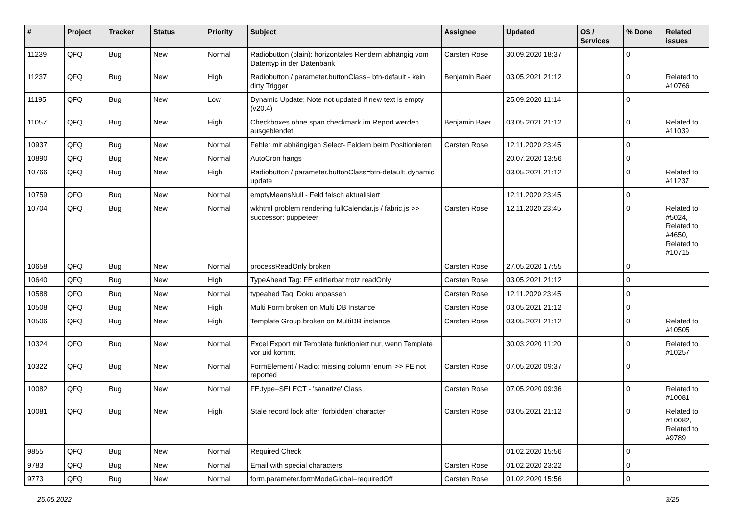| # | Project | Tracker | Status | Priority | Subject | Assignee | Updated | OS / Services | % Done | Related issues |
| --- | --- | --- | --- | --- | --- | --- | --- | --- | --- | --- |
| 11239 | QFQ | Bug | New | Normal | Radiobutton (plain): horizontales Rendern abhängig vom Datentyp in der Datenbank | Carsten Rose | 30.09.2020 18:37 | | 0 | |
| 11237 | QFQ | Bug | New | High | Radiobutton / parameter.buttonClass= btn-default - kein dirty Trigger | Benjamin Baer | 03.05.2021 21:12 | | 0 | Related to #10766 |
| 11195 | QFQ | Bug | New | Low | Dynamic Update: Note not updated if new text is empty (v20.4) | | 25.09.2020 11:14 | | 0 | |
| 11057 | QFQ | Bug | New | High | Checkboxes ohne span.checkmark im Report werden ausgeblendet | Benjamin Baer | 03.05.2021 21:12 | | 0 | Related to #11039 |
| 10937 | QFQ | Bug | New | Normal | Fehler mit abhängigen Select- Feldern beim Positionieren | Carsten Rose | 12.11.2020 23:45 | | 0 | |
| 10890 | QFQ | Bug | New | Normal | AutoCron hangs | | 20.07.2020 13:56 | | 0 | |
| 10766 | QFQ | Bug | New | High | Radiobutton / parameter.buttonClass=btn-default: dynamic update | | 03.05.2021 21:12 | | 0 | Related to #11237 |
| 10759 | QFQ | Bug | New | Normal | emptyMeansNull - Feld falsch aktualisiert | | 12.11.2020 23:45 | | 0 | |
| 10704 | QFQ | Bug | New | Normal | wkhtml problem rendering fullCalendar.js / fabric.js >> successor: puppeteer | Carsten Rose | 12.11.2020 23:45 | | 0 | Related to #5024, Related to #4650, Related to #10715 |
| 10658 | QFQ | Bug | New | Normal | processReadOnly broken | Carsten Rose | 27.05.2020 17:55 | | 0 | |
| 10640 | QFQ | Bug | New | High | TypeAhead Tag: FE editierbar trotz readOnly | Carsten Rose | 03.05.2021 21:12 | | 0 | |
| 10588 | QFQ | Bug | New | Normal | typeahed Tag: Doku anpassen | Carsten Rose | 12.11.2020 23:45 | | 0 | |
| 10508 | QFQ | Bug | New | High | Multi Form broken on Multi DB Instance | Carsten Rose | 03.05.2021 21:12 | | 0 | |
| 10506 | QFQ | Bug | New | High | Template Group broken on MultiDB instance | Carsten Rose | 03.05.2021 21:12 | | 0 | Related to #10505 |
| 10324 | QFQ | Bug | New | Normal | Excel Export mit Template funktioniert nur, wenn Template vor uid kommt | | 30.03.2020 11:20 | | 0 | Related to #10257 |
| 10322 | QFQ | Bug | New | Normal | FormElement / Radio: missing column 'enum' >> FE not reported | Carsten Rose | 07.05.2020 09:37 | | 0 | |
| 10082 | QFQ | Bug | New | Normal | FE.type=SELECT - 'sanatize' Class | Carsten Rose | 07.05.2020 09:36 | | 0 | Related to #10081 |
| 10081 | QFQ | Bug | New | High | Stale record lock after 'forbidden' character | Carsten Rose | 03.05.2021 21:12 | | 0 | Related to #10082, Related to #9789 |
| 9855 | QFQ | Bug | New | Normal | Required Check | | 01.02.2020 15:56 | | 0 | |
| 9783 | QFQ | Bug | New | Normal | Email with special characters | Carsten Rose | 01.02.2020 23:22 | | 0 | |
| 9773 | QFQ | Bug | New | Normal | form.parameter.formModeGlobal=requiredOff | Carsten Rose | 01.02.2020 15:56 | | 0 | |
25.05.2022 3/25